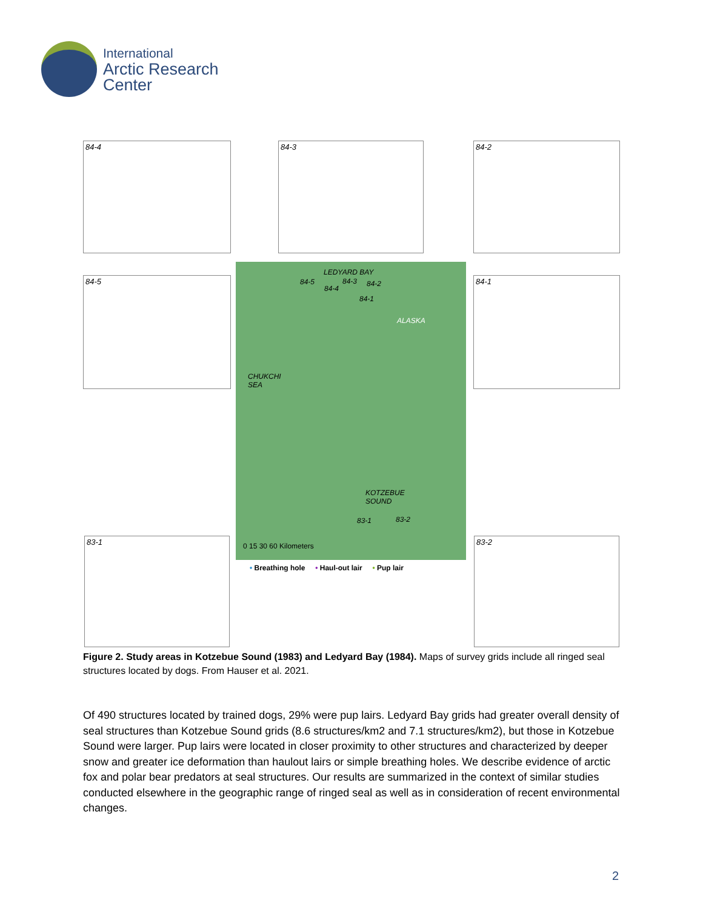International
Arctic Research
Center
84-4 84-3 84-2
84-5 84-1
83-1 83-2
LEDYARD BAY
84-5 84-3 84-2
84-4
84-1
ALASKA
CHUKCHI
SEA
KOTZEBUE
SOUND
83-1 83-2
0 15 30 60 Kilometers
• Breathing hole • Haul-out lair • Pup lair
Figure 2. Study areas in Kotzebue Sound (1983) and Ledyard Bay (1984). Maps of survey grids include all ringed seal structures located by dogs. From Hauser et al. 2021.
Of 490 structures located by trained dogs, 29% were pup lairs. Ledyard Bay grids had greater overall density of seal structures than Kotzebue Sound grids (8.6 structures/km2 and 7.1 structures/km2), but those in Kotzebue Sound were larger. Pup lairs were located in closer proximity to other structures and characterized by deeper snow and greater ice deformation than haulout lairs or simple breathing holes. We describe evidence of arctic fox and polar bear predators at seal structures. Our results are summarized in the context of similar studies conducted elsewhere in the geographic range of ringed seal as well as in consideration of recent environmental changes.
2